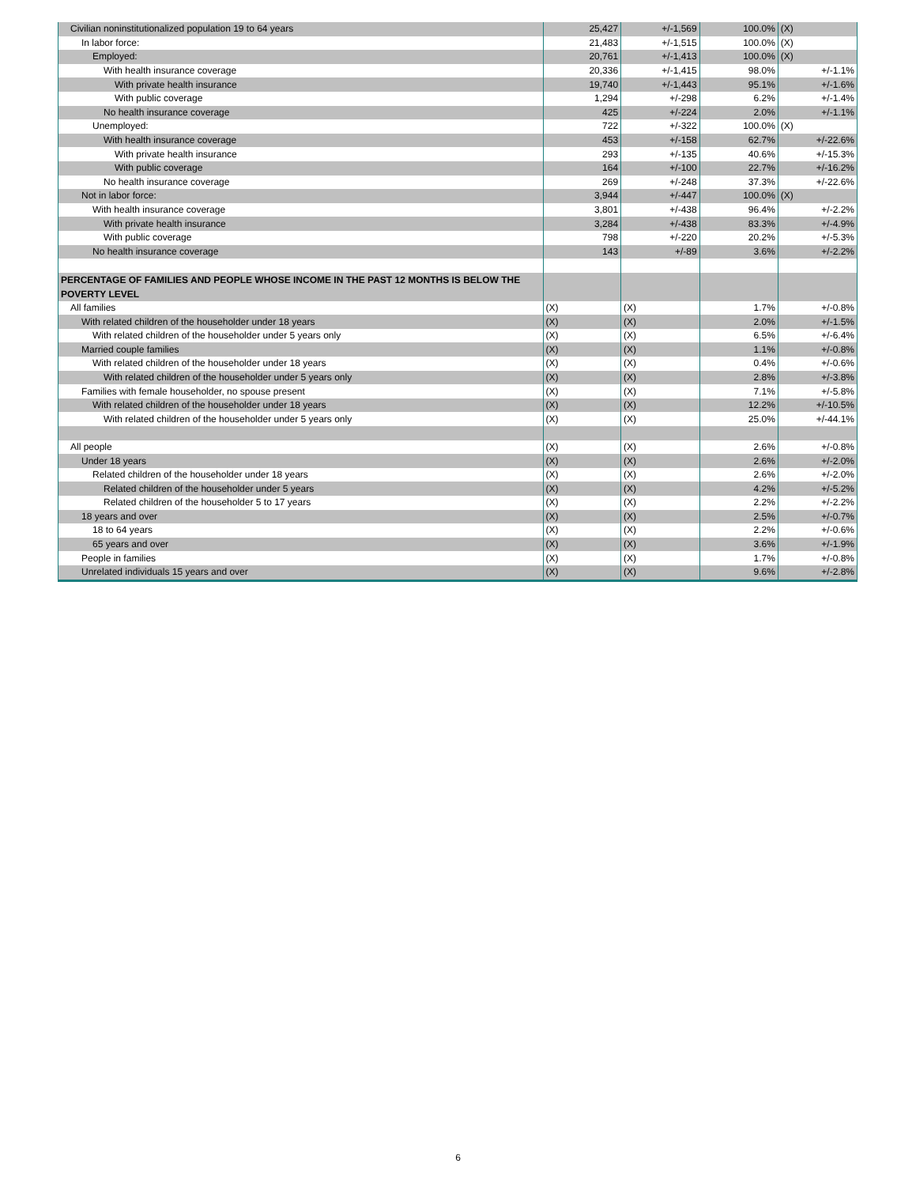| Civilian noninstitutionalized population 19 to 64 years | 25,427 | +/-1,569 | 100.0% | (X) |
| In labor force: | 21,483 | +/-1,515 | 100.0% | (X) |
| Employed: | 20,761 | +/-1,413 | 100.0% | (X) |
| With health insurance coverage | 20,336 | +/-1,415 | 98.0% | +/-1.1% |
| With private health insurance | 19,740 | +/-1,443 | 95.1% | +/-1.6% |
| With public coverage | 1,294 | +/-298 | 6.2% | +/-1.4% |
| No health insurance coverage | 425 | +/-224 | 2.0% | +/-1.1% |
| Unemployed: | 722 | +/-322 | 100.0% | (X) |
| With health insurance coverage | 453 | +/-158 | 62.7% | +/-22.6% |
| With private health insurance | 293 | +/-135 | 40.6% | +/-15.3% |
| With public coverage | 164 | +/-100 | 22.7% | +/-16.2% |
| No health insurance coverage | 269 | +/-248 | 37.3% | +/-22.6% |
| Not in labor force: | 3,944 | +/-447 | 100.0% | (X) |
| With health insurance coverage | 3,801 | +/-438 | 96.4% | +/-2.2% |
| With private health insurance | 3,284 | +/-438 | 83.3% | +/-4.9% |
| With public coverage | 798 | +/-220 | 20.2% | +/-5.3% |
| No health insurance coverage | 143 | +/-89 | 3.6% | +/-2.2% |
| PERCENTAGE OF FAMILIES AND PEOPLE WHOSE INCOME IN THE PAST 12 MONTHS IS BELOW THE POVERTY LEVEL | | | | |
| All families | (X) | (X) | 1.7% | +/-0.8% |
| With related children of the householder under 18 years | (X) | (X) | 2.0% | +/-1.5% |
| With related children of the householder under 5 years only | (X) | (X) | 6.5% | +/-6.4% |
| Married couple families | (X) | (X) | 1.1% | +/-0.8% |
| With related children of the householder under 18 years | (X) | (X) | 0.4% | +/-0.6% |
| With related children of the householder under 5 years only | (X) | (X) | 2.8% | +/-3.8% |
| Families with female householder, no spouse present | (X) | (X) | 7.1% | +/-5.8% |
| With related children of the householder under 18 years | (X) | (X) | 12.2% | +/-10.5% |
| With related children of the householder under 5 years only | (X) | (X) | 25.0% | +/-44.1% |
| All people | (X) | (X) | 2.6% | +/-0.8% |
| Under 18 years | (X) | (X) | 2.6% | +/-2.0% |
| Related children of the householder under 18 years | (X) | (X) | 2.6% | +/-2.0% |
| Related children of the householder under 5 years | (X) | (X) | 4.2% | +/-5.2% |
| Related children of the householder 5 to 17 years | (X) | (X) | 2.2% | +/-2.2% |
| 18 years and over | (X) | (X) | 2.5% | +/-0.7% |
| 18 to 64 years | (X) | (X) | 2.2% | +/-0.6% |
| 65 years and over | (X) | (X) | 3.6% | +/-1.9% |
| People in families | (X) | (X) | 1.7% | +/-0.8% |
| Unrelated individuals 15 years and over | (X) | (X) | 9.6% | +/-2.8% |
6